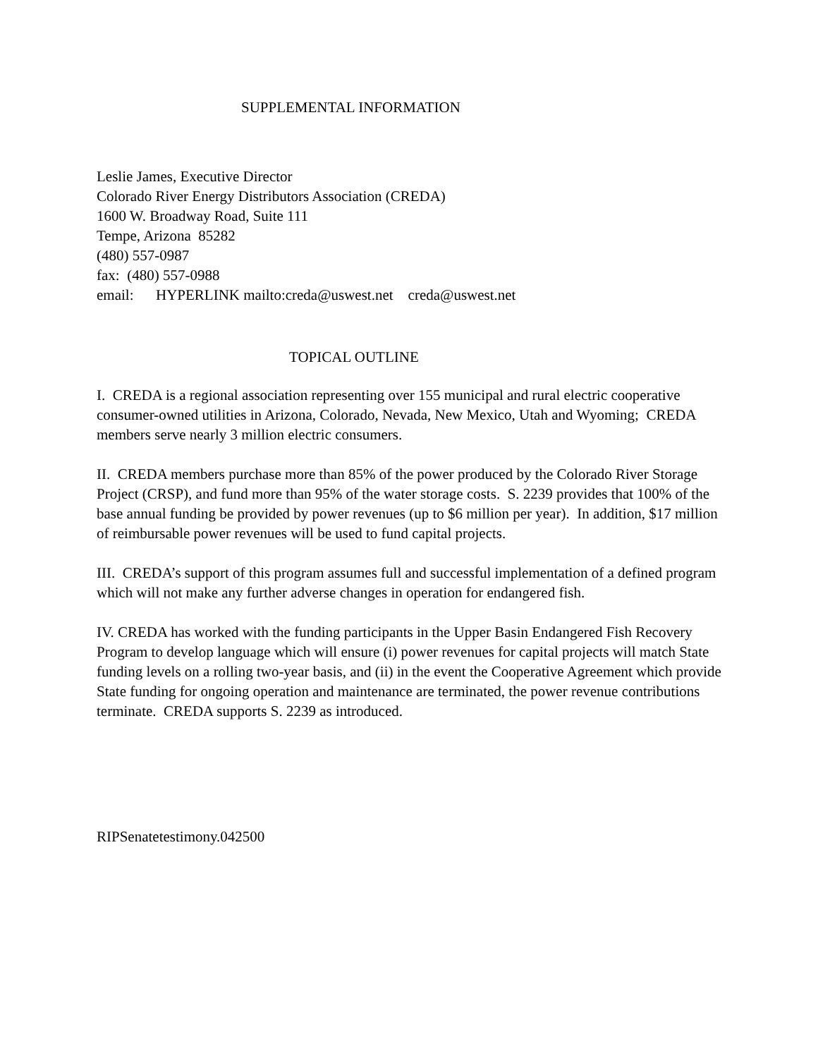SUPPLEMENTAL INFORMATION
Leslie James, Executive Director
Colorado River Energy Distributors Association (CREDA)
1600 W. Broadway Road, Suite 111
Tempe, Arizona 85282
(480) 557-0987
fax: (480) 557-0988
email: HYPERLINK mailto:creda@uswest.net creda@uswest.net
TOPICAL OUTLINE
I. CREDA is a regional association representing over 155 municipal and rural electric cooperative consumer-owned utilities in Arizona, Colorado, Nevada, New Mexico, Utah and Wyoming; CREDA members serve nearly 3 million electric consumers.
II. CREDA members purchase more than 85% of the power produced by the Colorado River Storage Project (CRSP), and fund more than 95% of the water storage costs. S. 2239 provides that 100% of the base annual funding be provided by power revenues (up to $6 million per year). In addition, $17 million of reimbursable power revenues will be used to fund capital projects.
III. CREDA’s support of this program assumes full and successful implementation of a defined program which will not make any further adverse changes in operation for endangered fish.
IV. CREDA has worked with the funding participants in the Upper Basin Endangered Fish Recovery Program to develop language which will ensure (i) power revenues for capital projects will match State funding levels on a rolling two-year basis, and (ii) in the event the Cooperative Agreement which provide State funding for ongoing operation and maintenance are terminated, the power revenue contributions terminate. CREDA supports S. 2239 as introduced.
RIPSenatetestimony.042500